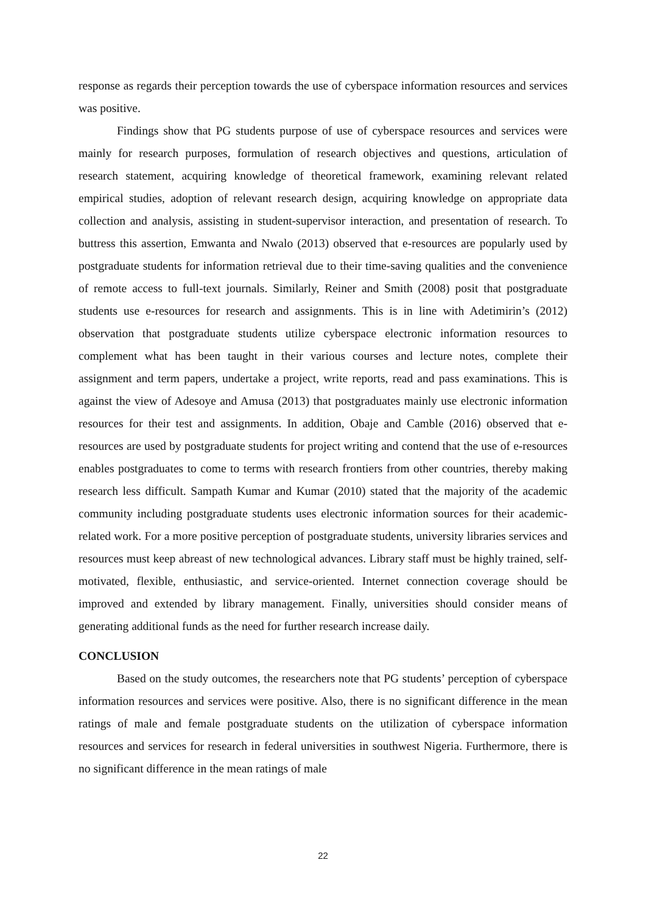response as regards their perception towards the use of cyberspace information resources and services was positive.
Findings show that PG students purpose of use of cyberspace resources and services were mainly for research purposes, formulation of research objectives and questions, articulation of research statement, acquiring knowledge of theoretical framework, examining relevant related empirical studies, adoption of relevant research design, acquiring knowledge on appropriate data collection and analysis, assisting in student-supervisor interaction, and presentation of research. To buttress this assertion, Emwanta and Nwalo (2013) observed that e-resources are popularly used by postgraduate students for information retrieval due to their time-saving qualities and the convenience of remote access to full-text journals. Similarly, Reiner and Smith (2008) posit that postgraduate students use e-resources for research and assignments. This is in line with Adetimirin’s (2012) observation that postgraduate students utilize cyberspace electronic information resources to complement what has been taught in their various courses and lecture notes, complete their assignment and term papers, undertake a project, write reports, read and pass examinations. This is against the view of Adesoye and Amusa (2013) that postgraduates mainly use electronic information resources for their test and assignments. In addition, Obaje and Camble (2016) observed that e-resources are used by postgraduate students for project writing and contend that the use of e-resources enables postgraduates to come to terms with research frontiers from other countries, thereby making research less difficult. Sampath Kumar and Kumar (2010) stated that the majority of the academic community including postgraduate students uses electronic information sources for their academic-related work. For a more positive perception of postgraduate students, university libraries services and resources must keep abreast of new technological advances. Library staff must be highly trained, self-motivated, flexible, enthusiastic, and service-oriented. Internet connection coverage should be improved and extended by library management. Finally, universities should consider means of generating additional funds as the need for further research increase daily.
CONCLUSION
Based on the study outcomes, the researchers note that PG students’ perception of cyberspace information resources and services were positive. Also, there is no significant difference in the mean ratings of male and female postgraduate students on the utilization of cyberspace information resources and services for research in federal universities in southwest Nigeria. Furthermore, there is no significant difference in the mean ratings of male
22